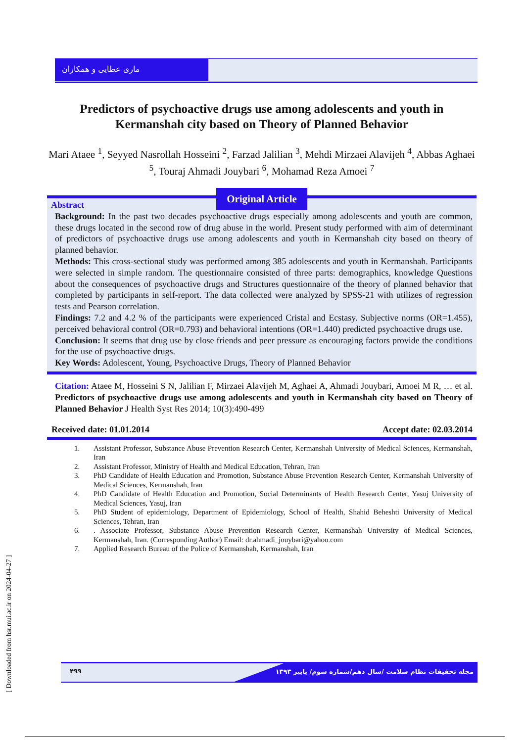ماری عطایی و همکاران
Predictors of psychoactive drugs use among adolescents and youth in Kermanshah city based on Theory of Planned Behavior
Mari Ataee <sup>1</sup>, Seyyed Nasrollah Hosseini <sup>2</sup>, Farzad Jalilian <sup>3</sup>, Mehdi Mirzaei Alavijeh <sup>4</sup>, Abbas Aghaei <sup>5</sup>, Touraj Ahmadi Jouybari <sup>6</sup>, Mohamad Reza Amoei <sup>7</sup>
Original Article
Abstract
Background: In the past two decades psychoactive drugs especially among adolescents and youth are common, these drugs located in the second row of drug abuse in the world. Present study performed with aim of determinant of predictors of psychoactive drugs use among adolescents and youth in Kermanshah city based on theory of planned behavior.
Methods: This cross-sectional study was performed among 385 adolescents and youth in Kermanshah. Participants were selected in simple random. The questionnaire consisted of three parts: demographics, knowledge Questions about the consequences of psychoactive drugs and Structures questionnaire of the theory of planned behavior that completed by participants in self-report. The data collected were analyzed by SPSS-21 with utilizes of regression tests and Pearson correlation.
Findings: 7.2 and 4.2 % of the participants were experienced Cristal and Ecstasy. Subjective norms (OR=1.455), perceived behavioral control (OR=0.793) and behavioral intentions (OR=1.440) predicted psychoactive drugs use.
Conclusion: It seems that drug use by close friends and peer pressure as encouraging factors provide the conditions for the use of psychoactive drugs.
Key Words: Adolescent, Young, Psychoactive Drugs, Theory of Planned Behavior
Citation: Ataee M, Hosseini S N, Jalilian F, Mirzaei Alavijeh M, Aghaei A, Ahmadi Jouybari, Amoei M R, … et al. Predictors of psychoactive drugs use among adolescents and youth in Kermanshah city based on Theory of Planned Behavior J Health Syst Res 2014; 10(3):490-499
Received date: 01.01.2014 Accept date: 02.03.2014
1. Assistant Professor, Substance Abuse Prevention Research Center, Kermanshah University of Medical Sciences, Kermanshah, Iran
2. Assistant Professor, Ministry of Health and Medical Education, Tehran, Iran
3. PhD Candidate of Health Education and Promotion, Substance Abuse Prevention Research Center, Kermanshah University of Medical Sciences, Kermanshah, Iran
4. PhD Candidate of Health Education and Promotion, Social Determinants of Health Research Center, Yasuj University of Medical Sciences, Yasuj, Iran
5. PhD Student of epidemiology, Department of Epidemiology, School of Health, Shahid Beheshti University of Medical Sciences, Tehran, Iran
6. . Associate Professor, Substance Abuse Prevention Research Center, Kermanshah University of Medical Sciences, Kermanshah, Iran. (Corresponding Author) Email: dr.ahmadi_jouybari@yahoo.com
7. Applied Research Bureau of the Police of Kermanshah, Kermanshah, Iran
۴۹۹
مجله تحقیقات نظام سلامت /سال دهم/شماره سوم/ پاییز ۱۳۹۳
[ Downloaded from hsr.mui.ac.ir on 2024-04-27 ]